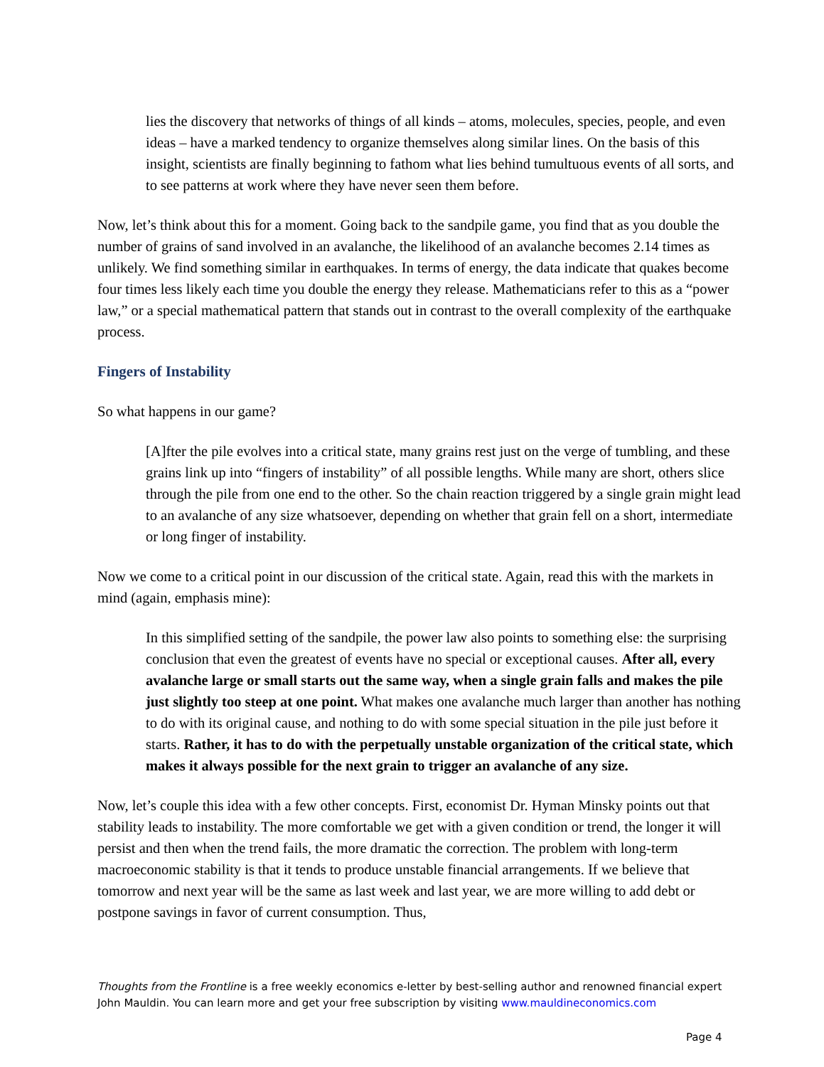lies the discovery that networks of things of all kinds – atoms, molecules, species, people, and even ideas – have a marked tendency to organize themselves along similar lines. On the basis of this insight, scientists are finally beginning to fathom what lies behind tumultuous events of all sorts, and to see patterns at work where they have never seen them before.
Now, let’s think about this for a moment. Going back to the sandpile game, you find that as you double the number of grains of sand involved in an avalanche, the likelihood of an avalanche becomes 2.14 times as unlikely. We find something similar in earthquakes. In terms of energy, the data indicate that quakes become four times less likely each time you double the energy they release. Mathematicians refer to this as a “power law,” or a special mathematical pattern that stands out in contrast to the overall complexity of the earthquake process.
Fingers of Instability
So what happens in our game?
[A]fter the pile evolves into a critical state, many grains rest just on the verge of tumbling, and these grains link up into “fingers of instability” of all possible lengths. While many are short, others slice through the pile from one end to the other. So the chain reaction triggered by a single grain might lead to an avalanche of any size whatsoever, depending on whether that grain fell on a short, intermediate or long finger of instability.
Now we come to a critical point in our discussion of the critical state. Again, read this with the markets in mind (again, emphasis mine):
In this simplified setting of the sandpile, the power law also points to something else: the surprising conclusion that even the greatest of events have no special or exceptional causes. After all, every avalanche large or small starts out the same way, when a single grain falls and makes the pile just slightly too steep at one point. What makes one avalanche much larger than another has nothing to do with its original cause, and nothing to do with some special situation in the pile just before it starts. Rather, it has to do with the perpetually unstable organization of the critical state, which makes it always possible for the next grain to trigger an avalanche of any size.
Now, let’s couple this idea with a few other concepts. First, economist Dr. Hyman Minsky points out that stability leads to instability. The more comfortable we get with a given condition or trend, the longer it will persist and then when the trend fails, the more dramatic the correction. The problem with long-term macroeconomic stability is that it tends to produce unstable financial arrangements. If we believe that tomorrow and next year will be the same as last week and last year, we are more willing to add debt or postpone savings in favor of current consumption. Thus,
Thoughts from the Frontline is a free weekly economics e-letter by best-selling author and renowned financial expert John Mauldin. You can learn more and get your free subscription by visiting www.mauldineconomics.com
Page 4